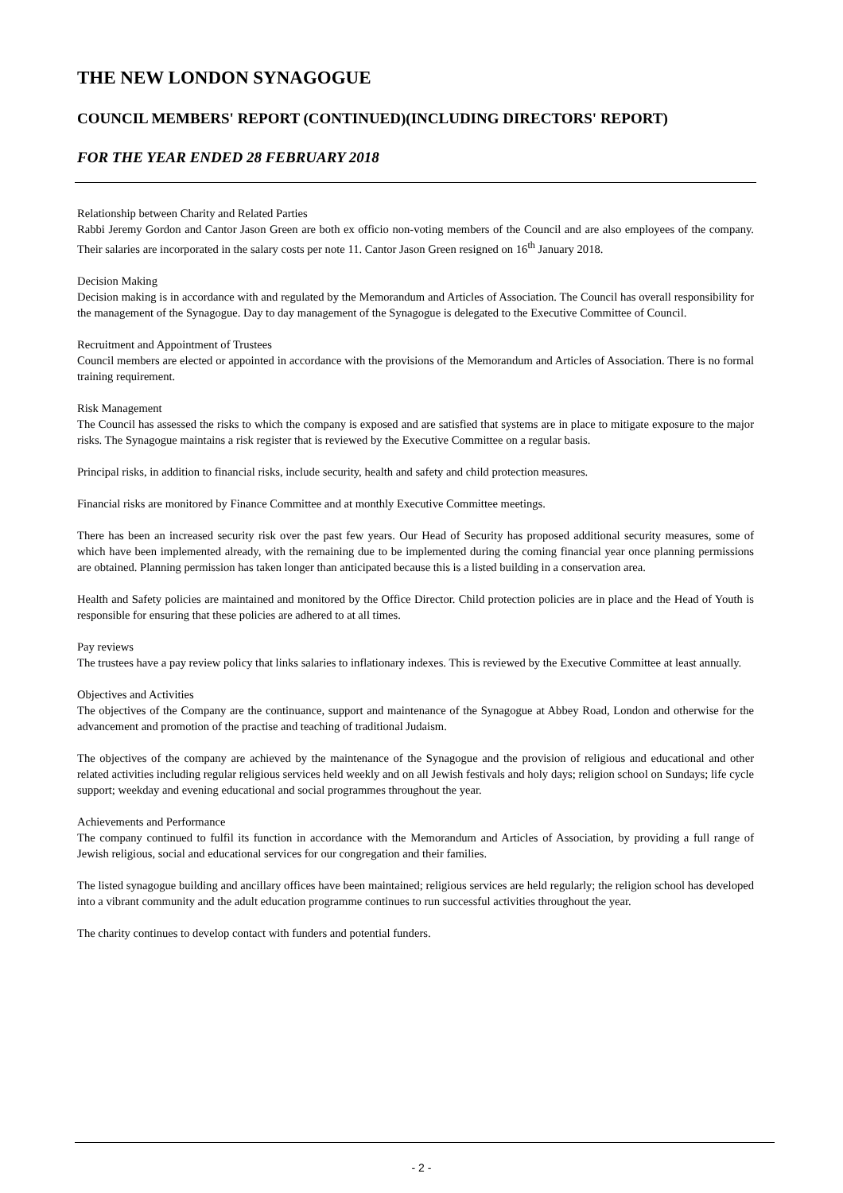THE NEW LONDON SYNAGOGUE
COUNCIL MEMBERS' REPORT (CONTINUED)(INCLUDING DIRECTORS' REPORT)
FOR THE YEAR ENDED 28 FEBRUARY 2018
Relationship between Charity and Related Parties
Rabbi Jeremy Gordon and Cantor Jason Green are both ex officio non-voting members of the Council and are also employees of the company. Their salaries are incorporated in the salary costs per note 11. Cantor Jason Green resigned on 16<sup>th</sup> January 2018.
Decision Making
Decision making is in accordance with and regulated by the Memorandum and Articles of Association. The Council has overall responsibility for the management of the Synagogue. Day to day management of the Synagogue is delegated to the Executive Committee of Council.
Recruitment and Appointment of Trustees
Council members are elected or appointed in accordance with the provisions of the Memorandum and Articles of Association. There is no formal training requirement.
Risk Management
The Council has assessed the risks to which the company is exposed and are satisfied that systems are in place to mitigate exposure to the major risks. The Synagogue maintains a risk register that is reviewed by the Executive Committee on a regular basis.
Principal risks, in addition to financial risks, include security, health and safety and child protection measures.
Financial risks are monitored by Finance Committee and at monthly Executive Committee meetings.
There has been an increased security risk over the past few years. Our Head of Security has proposed additional security measures, some of which have been implemented already, with the remaining due to be implemented during the coming financial year once planning permissions are obtained. Planning permission has taken longer than anticipated because this is a listed building in a conservation area.
Health and Safety policies are maintained and monitored by the Office Director. Child protection policies are in place and the Head of Youth is responsible for ensuring that these policies are adhered to at all times.
Pay reviews
The trustees have a pay review policy that links salaries to inflationary indexes. This is reviewed by the Executive Committee at least annually.
Objectives and Activities
The objectives of the Company are the continuance, support and maintenance of the Synagogue at Abbey Road, London and otherwise for the advancement and promotion of the practise and teaching of traditional Judaism.
The objectives of the company are achieved by the maintenance of the Synagogue and the provision of religious and educational and other related activities including regular religious services held weekly and on all Jewish festivals and holy days; religion school on Sundays; life cycle support; weekday and evening educational and social programmes throughout the year.
Achievements and Performance
The company continued to fulfil its function in accordance with the Memorandum and Articles of Association, by providing a full range of Jewish religious, social and educational services for our congregation and their families.
The listed synagogue building and ancillary offices have been maintained; religious services are held regularly; the religion school has developed into a vibrant community and the adult education programme continues to run successful activities throughout the year.
The charity continues to develop contact with funders and potential funders.
- 2 -